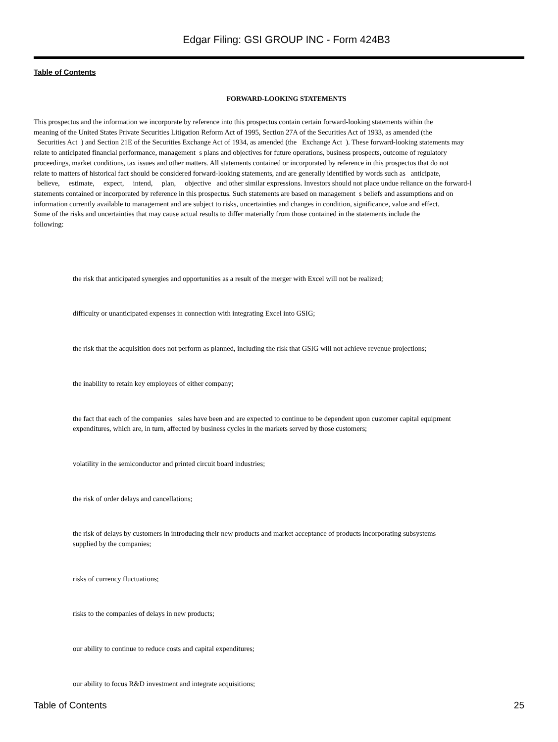Edgar Filing: GSI GROUP INC - Form 424B3
Table of Contents
FORWARD-LOOKING STATEMENTS
This prospectus and the information we incorporate by reference into this prospectus contain certain forward-looking statements within the
meaning of the United States Private Securities Litigation Reform Act of 1995, Section 27A of the Securities Act of 1933, as amended (the
Securities Act ) and Section 21E of the Securities Exchange Act of 1934, as amended (the Exchange Act ). These forward-looking statements may
relate to anticipated financial performance, management s plans and objectives for future operations, business prospects, outcome of regulatory
proceedings, market conditions, tax issues and other matters. All statements contained or incorporated by reference in this prospectus that do not
relate to matters of historical fact should be considered forward-looking statements, and are generally identified by words such as anticipate,
believe, estimate, expect, intend, plan, objective and other similar expressions. Investors should not place undue reliance on the forward-l
statements contained or incorporated by reference in this prospectus. Such statements are based on management s beliefs and assumptions and on
information currently available to management and are subject to risks, uncertainties and changes in condition, significance, value and effect.
Some of the risks and uncertainties that may cause actual results to differ materially from those contained in the statements include the
following:
the risk that anticipated synergies and opportunities as a result of the merger with Excel will not be realized;
difficulty or unanticipated expenses in connection with integrating Excel into GSIG;
the risk that the acquisition does not perform as planned, including the risk that GSIG will not achieve revenue projections;
the inability to retain key employees of either company;
the fact that each of the companies sales have been and are expected to continue to be dependent upon customer capital equipment
expenditures, which are, in turn, affected by business cycles in the markets served by those customers;
volatility in the semiconductor and printed circuit board industries;
the risk of order delays and cancellations;
the risk of delays by customers in introducing their new products and market acceptance of products incorporating subsystems
supplied by the companies;
risks of currency fluctuations;
risks to the companies of delays in new products;
our ability to continue to reduce costs and capital expenditures;
our ability to focus R&D investment and integrate acquisitions;
Table of Contents 25